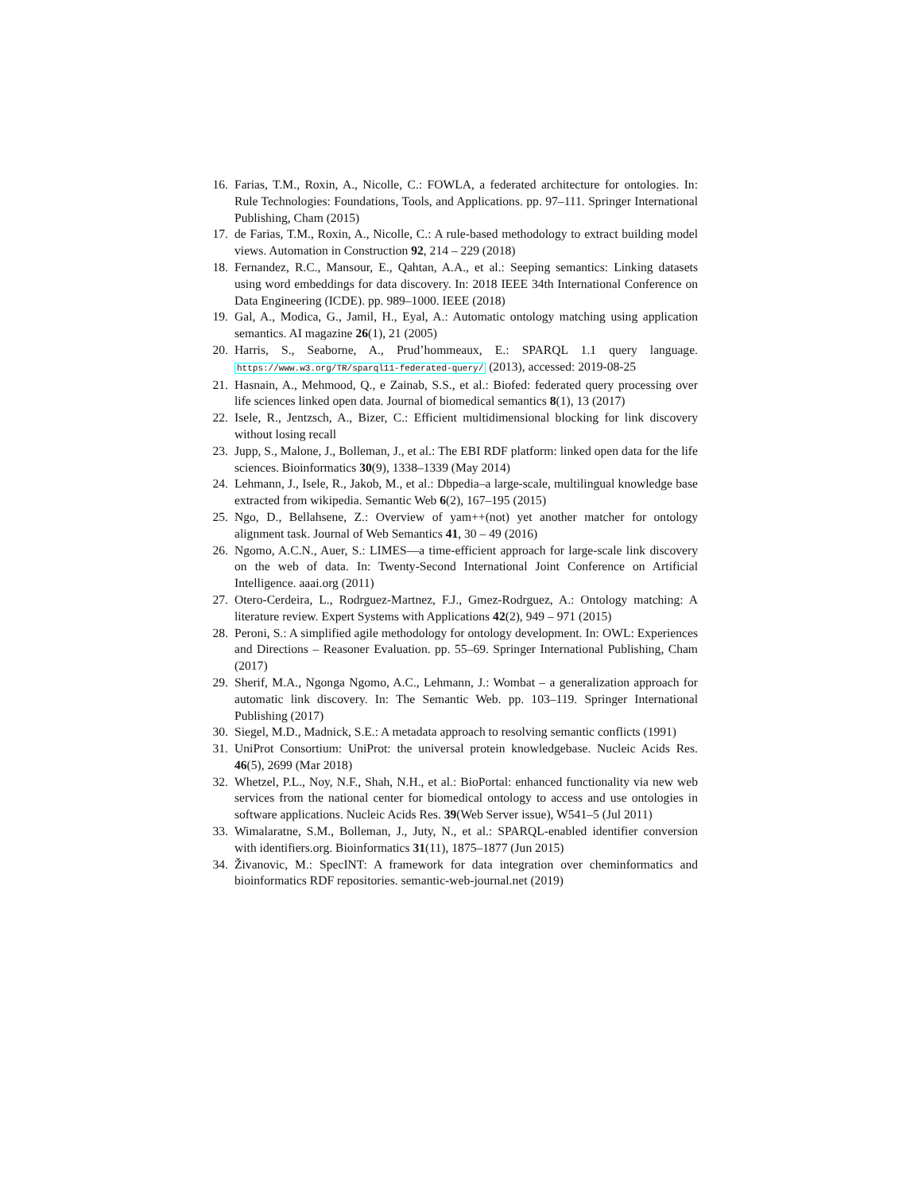16. Farias, T.M., Roxin, A., Nicolle, C.: FOWLA, a federated architecture for ontologies. In: Rule Technologies: Foundations, Tools, and Applications. pp. 97–111. Springer International Publishing, Cham (2015)
17. de Farias, T.M., Roxin, A., Nicolle, C.: A rule-based methodology to extract building model views. Automation in Construction 92, 214 – 229 (2018)
18. Fernandez, R.C., Mansour, E., Qahtan, A.A., et al.: Seeping semantics: Linking datasets using word embeddings for data discovery. In: 2018 IEEE 34th International Conference on Data Engineering (ICDE). pp. 989–1000. IEEE (2018)
19. Gal, A., Modica, G., Jamil, H., Eyal, A.: Automatic ontology matching using application semantics. AI magazine 26(1), 21 (2005)
20. Harris, S., Seaborne, A., Prud’hommeaux, E.: SPARQL 1.1 query language. https://www.w3.org/TR/sparql11-federated-query/ (2013), accessed: 2019-08-25
21. Hasnain, A., Mehmood, Q., e Zainab, S.S., et al.: Biofed: federated query processing over life sciences linked open data. Journal of biomedical semantics 8(1), 13 (2017)
22. Isele, R., Jentzsch, A., Bizer, C.: Efficient multidimensional blocking for link discovery without losing recall
23. Jupp, S., Malone, J., Bolleman, J., et al.: The EBI RDF platform: linked open data for the life sciences. Bioinformatics 30(9), 1338–1339 (May 2014)
24. Lehmann, J., Isele, R., Jakob, M., et al.: Dbpedia–a large-scale, multilingual knowledge base extracted from wikipedia. Semantic Web 6(2), 167–195 (2015)
25. Ngo, D., Bellahsene, Z.: Overview of yam++(not) yet another matcher for ontology alignment task. Journal of Web Semantics 41, 30 – 49 (2016)
26. Ngomo, A.C.N., Auer, S.: LIMES—a time-efficient approach for large-scale link discovery on the web of data. In: Twenty-Second International Joint Conference on Artificial Intelligence. aaai.org (2011)
27. Otero-Cerdeira, L., Rodrguez-Martnez, F.J., Gmez-Rodrguez, A.: Ontology matching: A literature review. Expert Systems with Applications 42(2), 949 – 971 (2015)
28. Peroni, S.: A simplified agile methodology for ontology development. In: OWL: Experiences and Directions – Reasoner Evaluation. pp. 55–69. Springer International Publishing, Cham (2017)
29. Sherif, M.A., Ngonga Ngomo, A.C., Lehmann, J.: Wombat – a generalization approach for automatic link discovery. In: The Semantic Web. pp. 103–119. Springer International Publishing (2017)
30. Siegel, M.D., Madnick, S.E.: A metadata approach to resolving semantic conflicts (1991)
31. UniProt Consortium: UniProt: the universal protein knowledgebase. Nucleic Acids Res. 46(5), 2699 (Mar 2018)
32. Whetzel, P.L., Noy, N.F., Shah, N.H., et al.: BioPortal: enhanced functionality via new web services from the national center for biomedical ontology to access and use ontologies in software applications. Nucleic Acids Res. 39(Web Server issue), W541–5 (Jul 2011)
33. Wimalaratne, S.M., Bolleman, J., Juty, N., et al.: SPARQL-enabled identifier conversion with identifiers.org. Bioinformatics 31(11), 1875–1877 (Jun 2015)
34. Živanovic, M.: SpecINT: A framework for data integration over cheminformatics and bioinformatics RDF repositories. semantic-web-journal.net (2019)